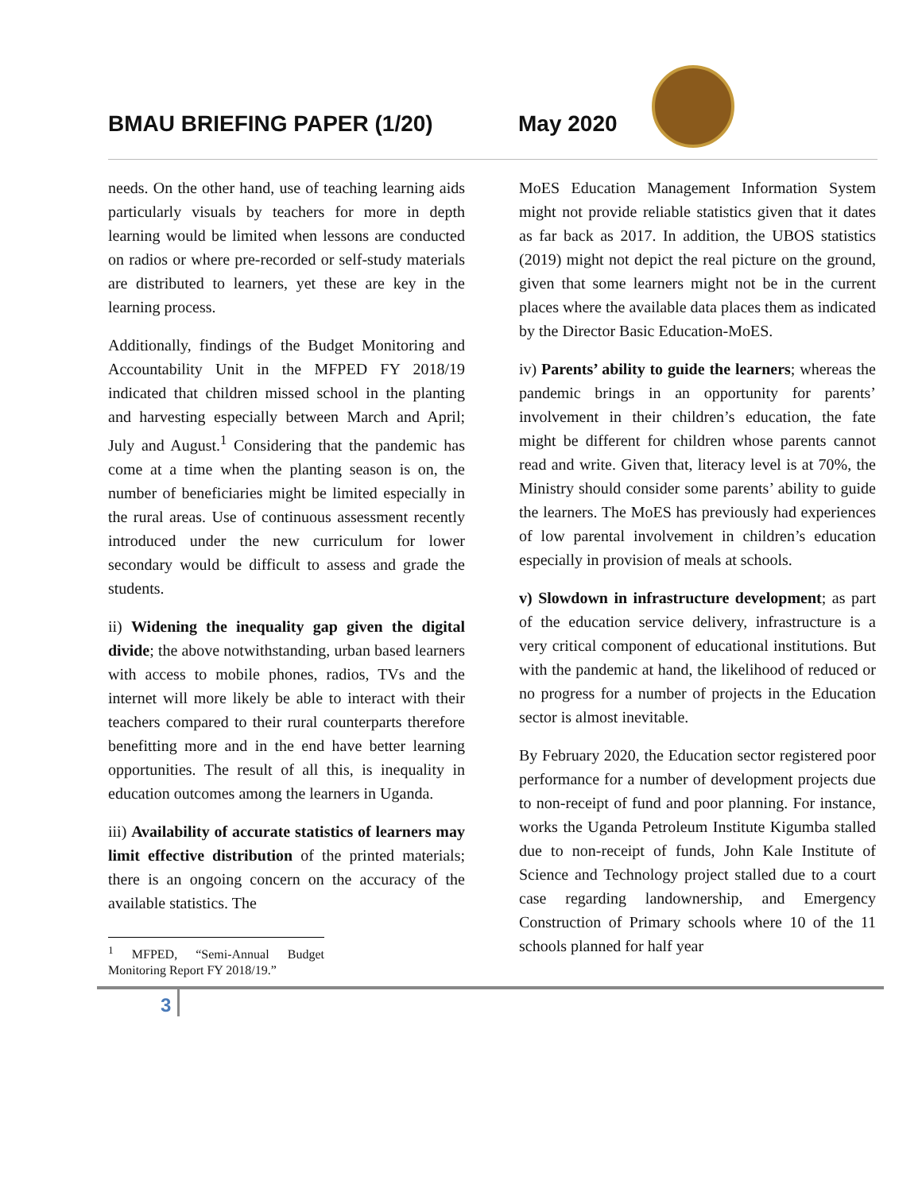BMAU BRIEFING PAPER (1/20) May 2020
needs. On the other hand, use of teaching learning aids particularly visuals by teachers for more in depth learning would be limited when lessons are conducted on radios or where pre-recorded or self-study materials are distributed to learners, yet these are key in the learning process.
Additionally, findings of the Budget Monitoring and Accountability Unit in the MFPED FY 2018/19 indicated that children missed school in the planting and harvesting especially between March and April; July and August.<sup>1</sup> Considering that the pandemic has come at a time when the planting season is on, the number of beneficiaries might be limited especially in the rural areas. Use of continuous assessment recently introduced under the new curriculum for lower secondary would be difficult to assess and grade the students.
ii) Widening the inequality gap given the digital divide; the above notwithstanding, urban based learners with access to mobile phones, radios, TVs and the internet will more likely be able to interact with their teachers compared to their rural counterparts therefore benefitting more and in the end have better learning opportunities. The result of all this, is inequality in education outcomes among the learners in Uganda.
iii) Availability of accurate statistics of learners may limit effective distribution of the printed materials; there is an ongoing concern on the accuracy of the available statistics. The
<sup>1</sup> MFPED, “Semi-Annual Budget Monitoring Report FY 2018/19.”
MoES Education Management Information System might not provide reliable statistics given that it dates as far back as 2017. In addition, the UBOS statistics (2019) might not depict the real picture on the ground, given that some learners might not be in the current places where the available data places them as indicated by the Director Basic Education-MoES.
iv) Parents’ ability to guide the learners; whereas the pandemic brings in an opportunity for parents’ involvement in their children’s education, the fate might be different for children whose parents cannot read and write. Given that, literacy level is at 70%, the Ministry should consider some parents’ ability to guide the learners. The MoES has previously had experiences of low parental involvement in children’s education especially in provision of meals at schools.
v) Slowdown in infrastructure development; as part of the education service delivery, infrastructure is a very critical component of educational institutions. But with the pandemic at hand, the likelihood of reduced or no progress for a number of projects in the Education sector is almost inevitable.
By February 2020, the Education sector registered poor performance for a number of development projects due to non-receipt of fund and poor planning. For instance, works the Uganda Petroleum Institute Kigumba stalled due to non-receipt of funds, John Kale Institute of Science and Technology project stalled due to a court case regarding landownership, and Emergency Construction of Primary schools where 10 of the 11 schools planned for half year
3